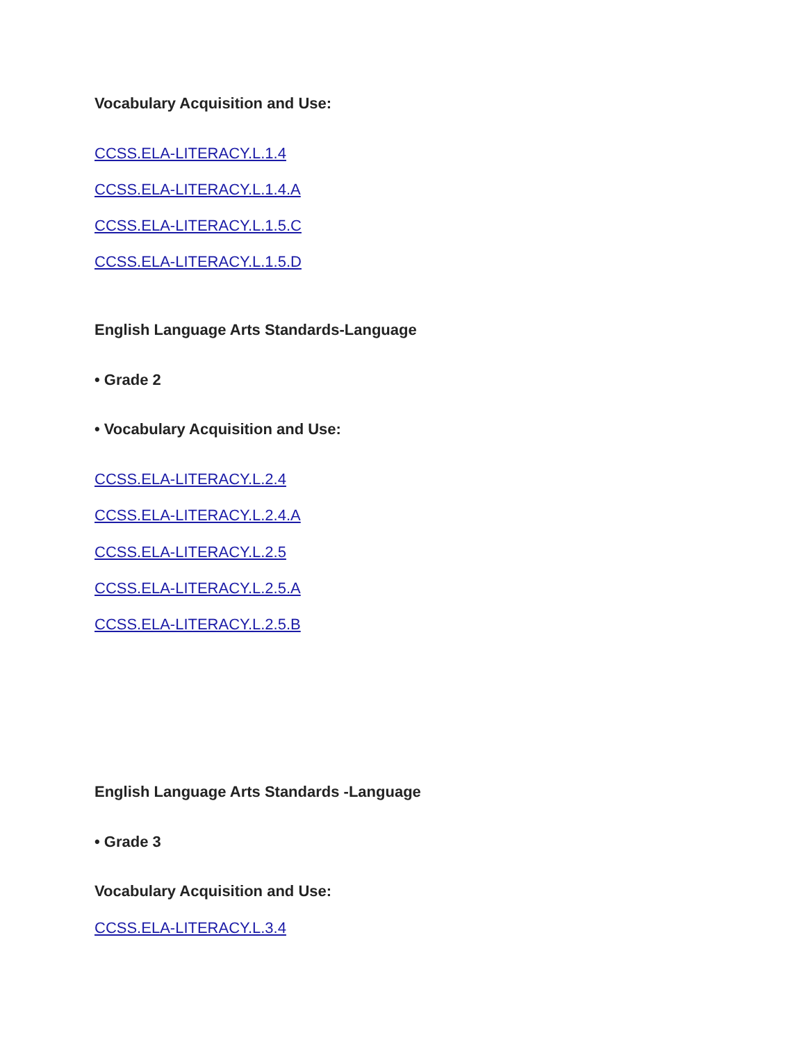Vocabulary Acquisition and Use:
CCSS.ELA-LITERACY.L.1.4
CCSS.ELA-LITERACY.L.1.4.A
CCSS.ELA-LITERACY.L.1.5.C
CCSS.ELA-LITERACY.L.1.5.D
English Language Arts Standards-Language
• Grade 2
• Vocabulary Acquisition and Use:
CCSS.ELA-LITERACY.L.2.4
CCSS.ELA-LITERACY.L.2.4.A
CCSS.ELA-LITERACY.L.2.5
CCSS.ELA-LITERACY.L.2.5.A
CCSS.ELA-LITERACY.L.2.5.B
English Language Arts Standards -Language
• Grade 3
Vocabulary Acquisition and Use:
CCSS.ELA-LITERACY.L.3.4